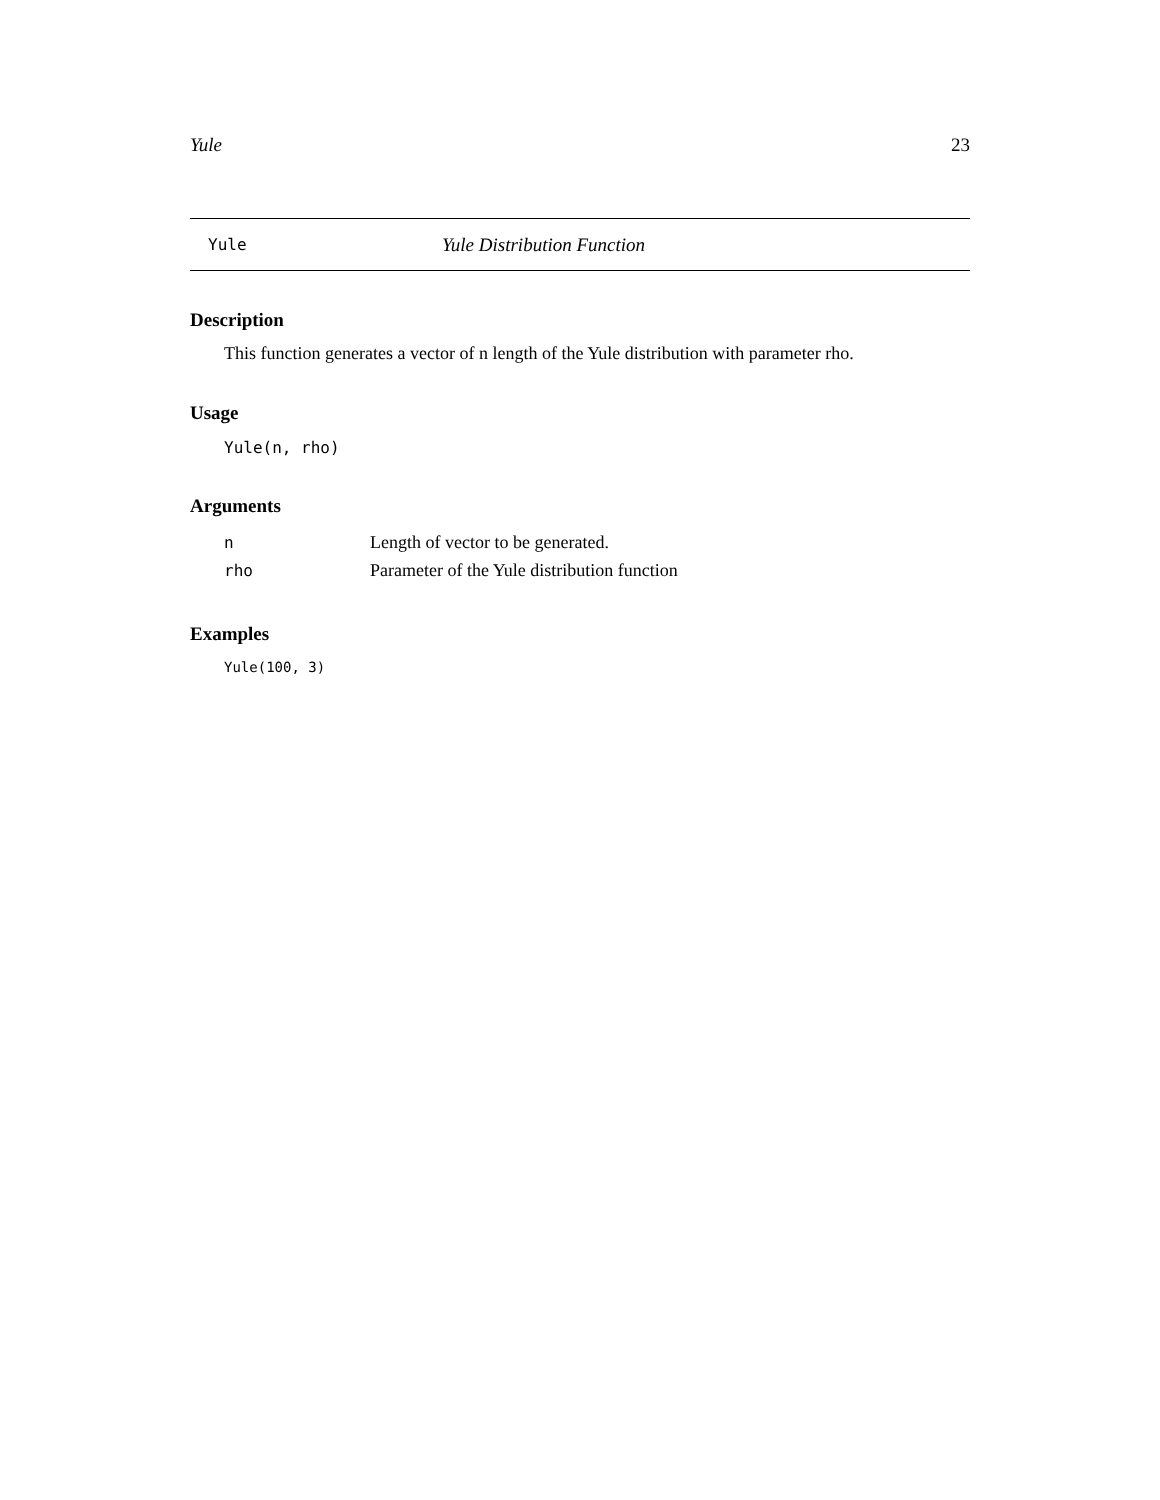Yule 23
Yule Yule Distribution Function
Description
This function generates a vector of n length of the Yule distribution with parameter rho.
Usage
Yule(n, rho)
Arguments
| n | Length of vector to be generated. |
| rho | Parameter of the Yule distribution function |
Examples
Yule(100, 3)